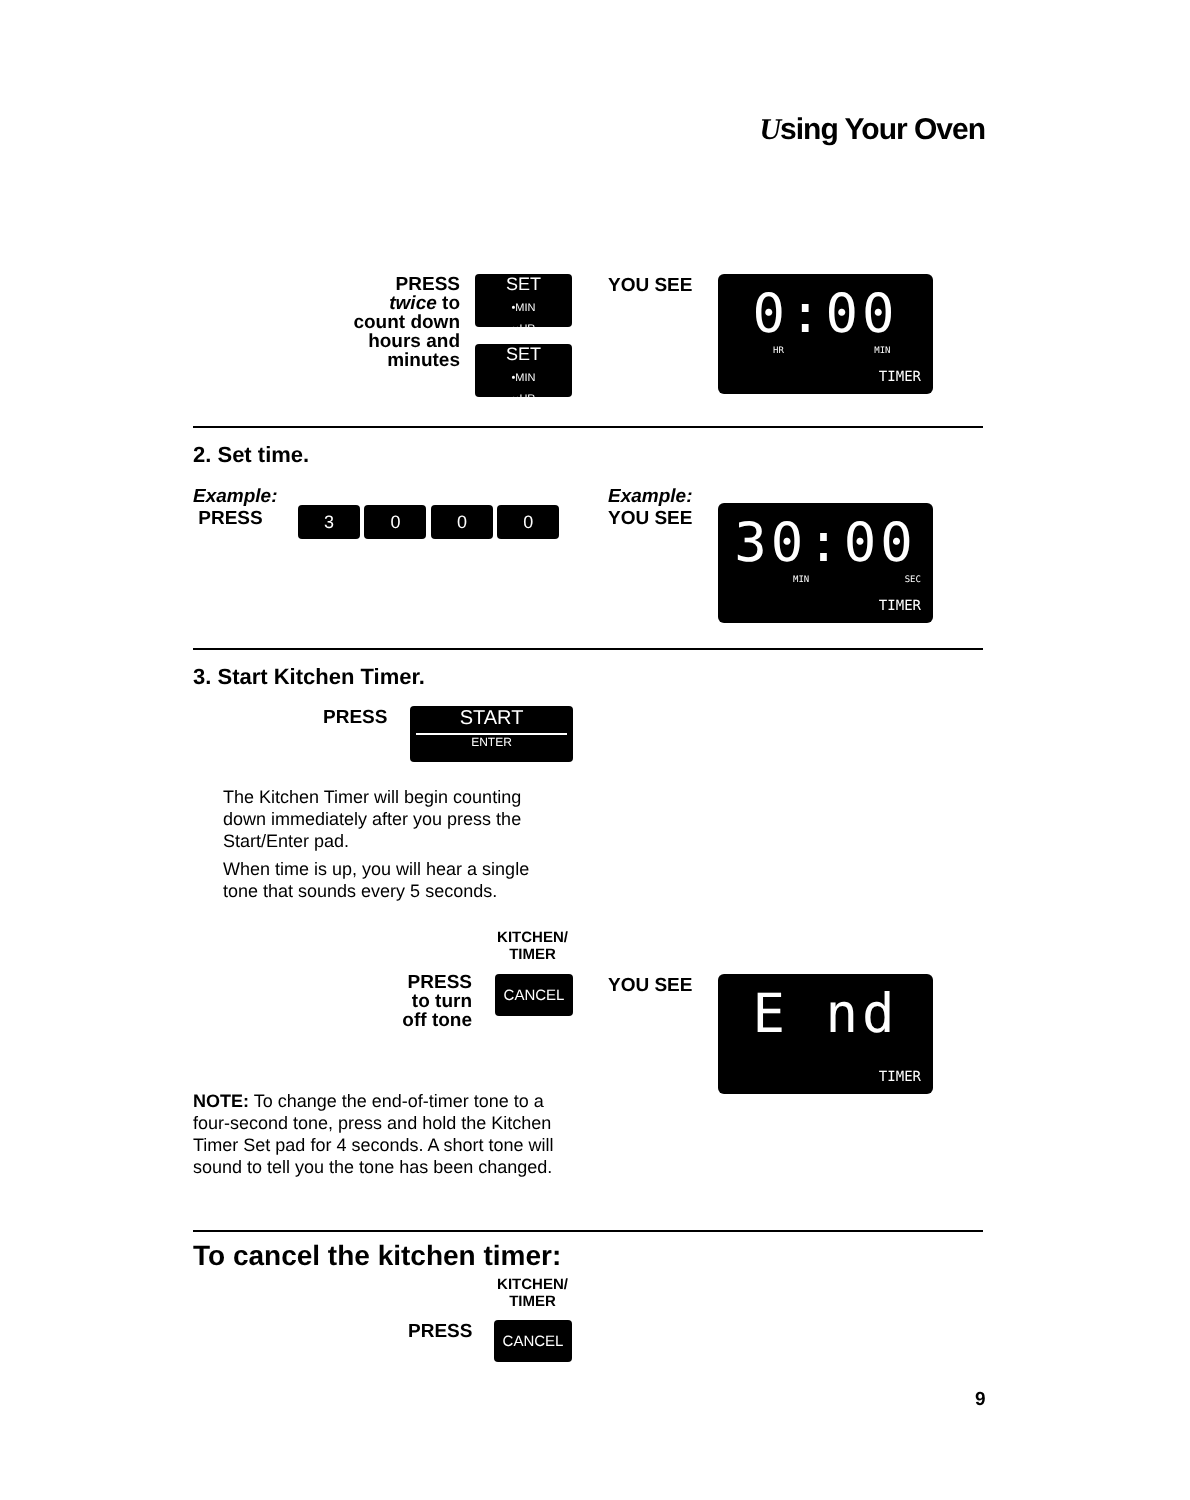Using Your Oven
PRESS
twice to
count down
hours and
minutes
SET
•MIN
••HR
SET
•MIN
••HR
YOU SEE
0:00
HR MIN
TIMER
2. Set time.
Example:
PRESS
3 0 0 0
Example:
YOU SEE
30:00
MIN SEC
TIMER
3. Start Kitchen Timer.
PRESS
START
ENTER
The Kitchen Timer will begin counting down immediately after you press the Start/Enter pad.
When time is up, you will hear a single tone that sounds every 5 seconds.
KITCHEN/
TIMER
PRESS
to turn
off tone
CANCEL YOU SEE
E nd
TIMER
NOTE: To change the end-of-timer tone to a four-second tone, press and hold the Kitchen Timer Set pad for 4 seconds. A short tone will sound to tell you the tone has been changed.
To cancel the kitchen timer:
KITCHEN/
TIMER
PRESS CANCEL
9